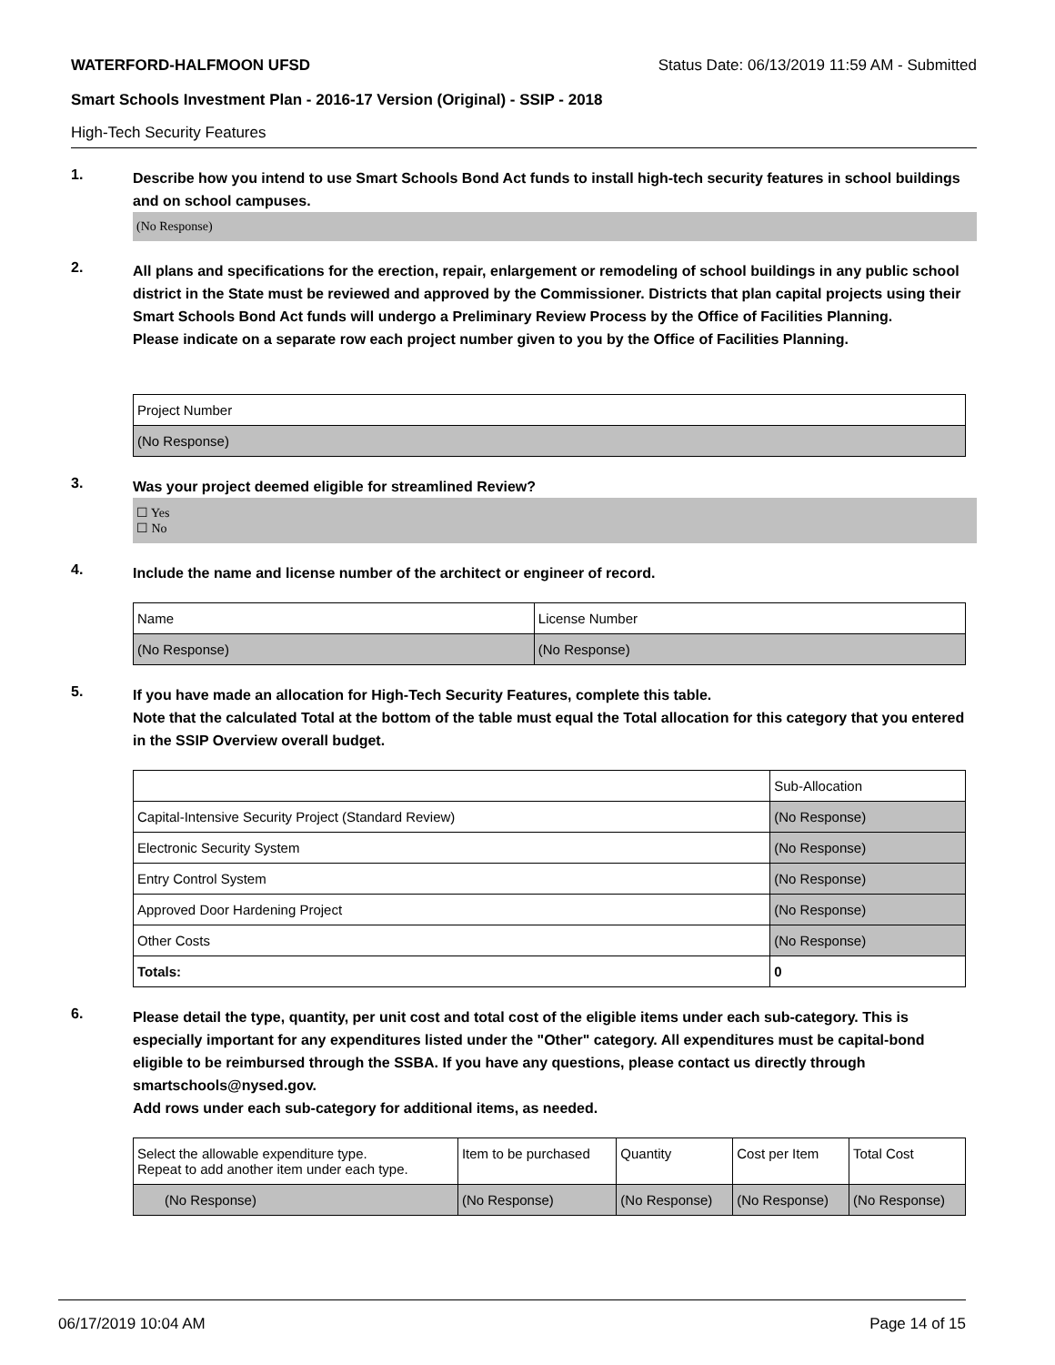WATERFORD-HALFMOON UFSD Status Date: 06/13/2019 11:59 AM - Submitted
Smart Schools Investment Plan - 2016-17 Version (Original) - SSIP - 2018
High-Tech Security Features
1.
Describe how you intend to use Smart Schools Bond Act funds to install high-tech security features in school buildings and on school campuses.
(No Response)
2.
All plans and specifications for the erection, repair, enlargement or remodeling of school buildings in any public school district in the State must be reviewed and approved by the Commissioner. Districts that plan capital projects using their Smart Schools Bond Act funds will undergo a Preliminary Review Process by the Office of Facilities Planning.
Please indicate on a separate row each project number given to you by the Office of Facilities Planning.
| Project Number |
| --- |
| (No Response) |
3.
Was your project deemed eligible for streamlined Review?
☐ Yes
☐ No
4.
Include the name and license number of the architect or engineer of record.
| Name | License Number |
| --- | --- |
| (No Response) | (No Response) |
5.
If you have made an allocation for High-Tech Security Features, complete this table.
Note that the calculated Total at the bottom of the table must equal the Total allocation for this category that you entered in the SSIP Overview overall budget.
| | Sub-Allocation |
| --- | --- |
| Capital-Intensive Security Project (Standard Review) | (No Response) |
| Electronic Security System | (No Response) |
| Entry Control System | (No Response) |
| Approved Door Hardening Project | (No Response) |
| Other Costs | (No Response) |
| Totals: | 0 |
6.
Please detail the type, quantity, per unit cost and total cost of the eligible items under each sub-category. This is especially important for any expenditures listed under the "Other" category. All expenditures must be capital-bond eligible to be reimbursed through the SSBA. If you have any questions, please contact us directly through smartschools@nysed.gov.
Add rows under each sub-category for additional items, as needed.
| Select the allowable expenditure type. Repeat to add another item under each type. | Item to be purchased | Quantity | Cost per Item | Total Cost |
| --- | --- | --- | --- | --- |
| (No Response) | (No Response) | (No Response) | (No Response) | (No Response) |
06/17/2019 10:04 AM Page 14 of 15